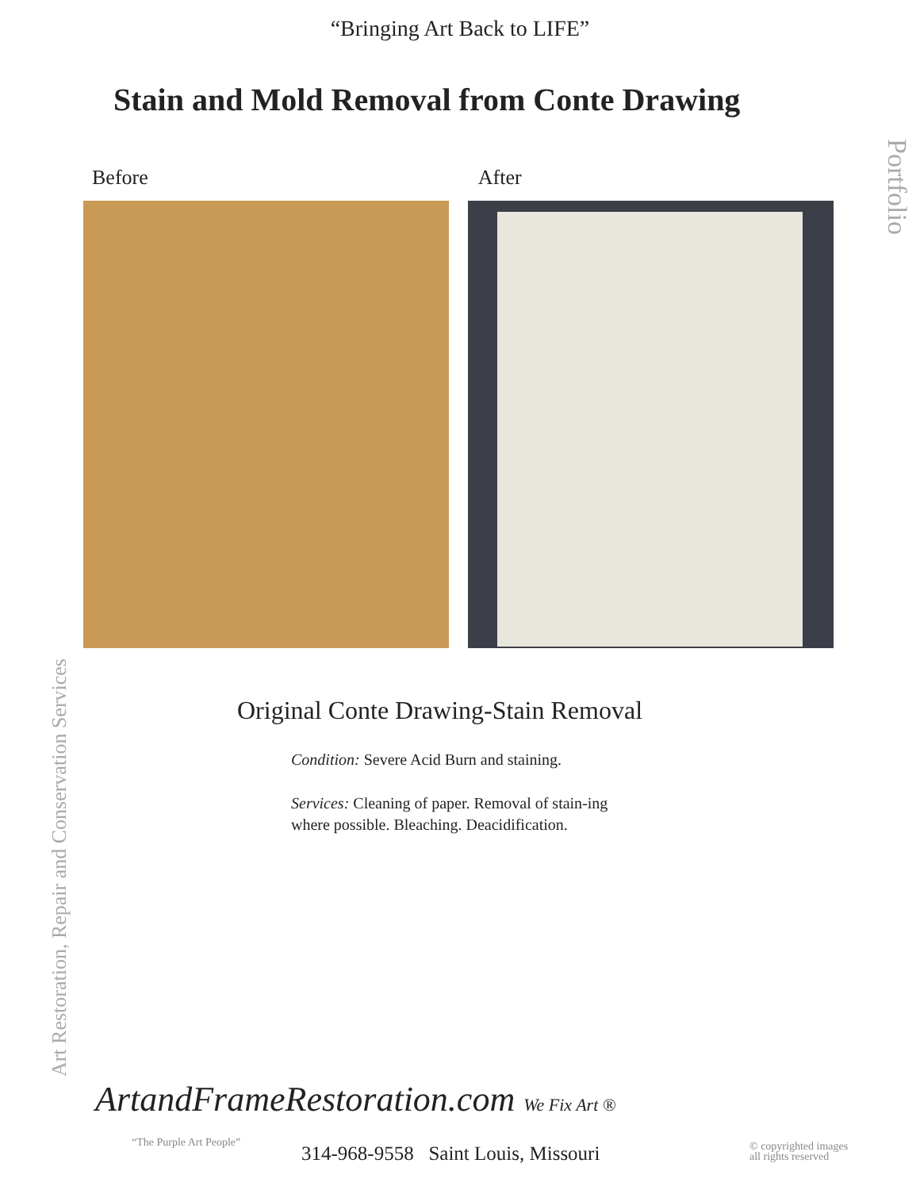“Bringing Art Back to LIFE”
Stain and Mold Removal from Conte Drawing
Portfolio
Art Restoration, Repair and Conservation Services
Before After
Original Conte Drawing-Stain Removal
Condition: Severe Acid Burn and staining.
Services: Cleaning of paper. Removal of stain-ing where possible. Bleaching. Deacidification.
ArtandFrameRestoration.com We Fix Art ®
“The Purple Art People”
314-968-9558 Saint Louis, Missouri
© copyrighted images
all rights reserved